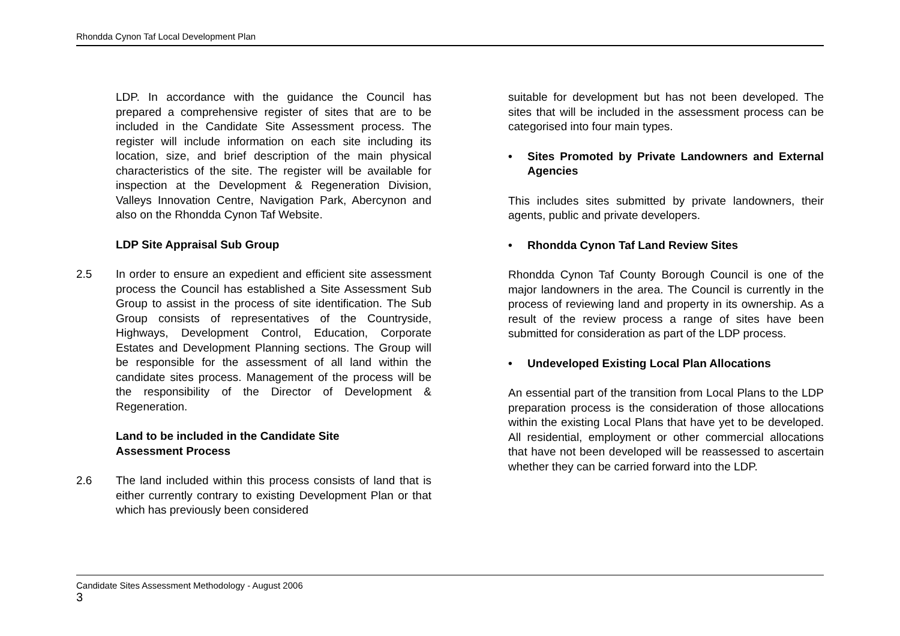Rhondda Cynon Taf Local Development Plan
LDP. In accordance with the guidance the Council has prepared a comprehensive register of sites that are to be included in the Candidate Site Assessment process. The register will include information on each site including its location, size, and brief description of the main physical characteristics of the site. The register will be available for inspection at the Development & Regeneration Division, Valleys Innovation Centre, Navigation Park, Abercynon and also on the Rhondda Cynon Taf Website.
LDP Site Appraisal Sub Group
2.5 In order to ensure an expedient and efficient site assessment process the Council has established a Site Assessment Sub Group to assist in the process of site identification. The Sub Group consists of representatives of the Countryside, Highways, Development Control, Education, Corporate Estates and Development Planning sections. The Group will be responsible for the assessment of all land within the candidate sites process. Management of the process will be the responsibility of the Director of Development & Regeneration.
Land to be included in the Candidate Site
Assessment Process
2.6 The land included within this process consists of land that is either currently contrary to existing Development Plan or that which has previously been considered
suitable for development but has not been developed. The sites that will be included in the assessment process can be categorised into four main types.
• Sites Promoted by Private Landowners and External Agencies
This includes sites submitted by private landowners, their agents, public and private developers.
• Rhondda Cynon Taf Land Review Sites
Rhondda Cynon Taf County Borough Council is one of the major landowners in the area. The Council is currently in the process of reviewing land and property in its ownership. As a result of the review process a range of sites have been submitted for consideration as part of the LDP process.
• Undeveloped Existing Local Plan Allocations
An essential part of the transition from Local Plans to the LDP preparation process is the consideration of those allocations within the existing Local Plans that have yet to be developed. All residential, employment or other commercial allocations that have not been developed will be reassessed to ascertain whether they can be carried forward into the LDP.
Candidate Sites Assessment Methodology - August 2006
3